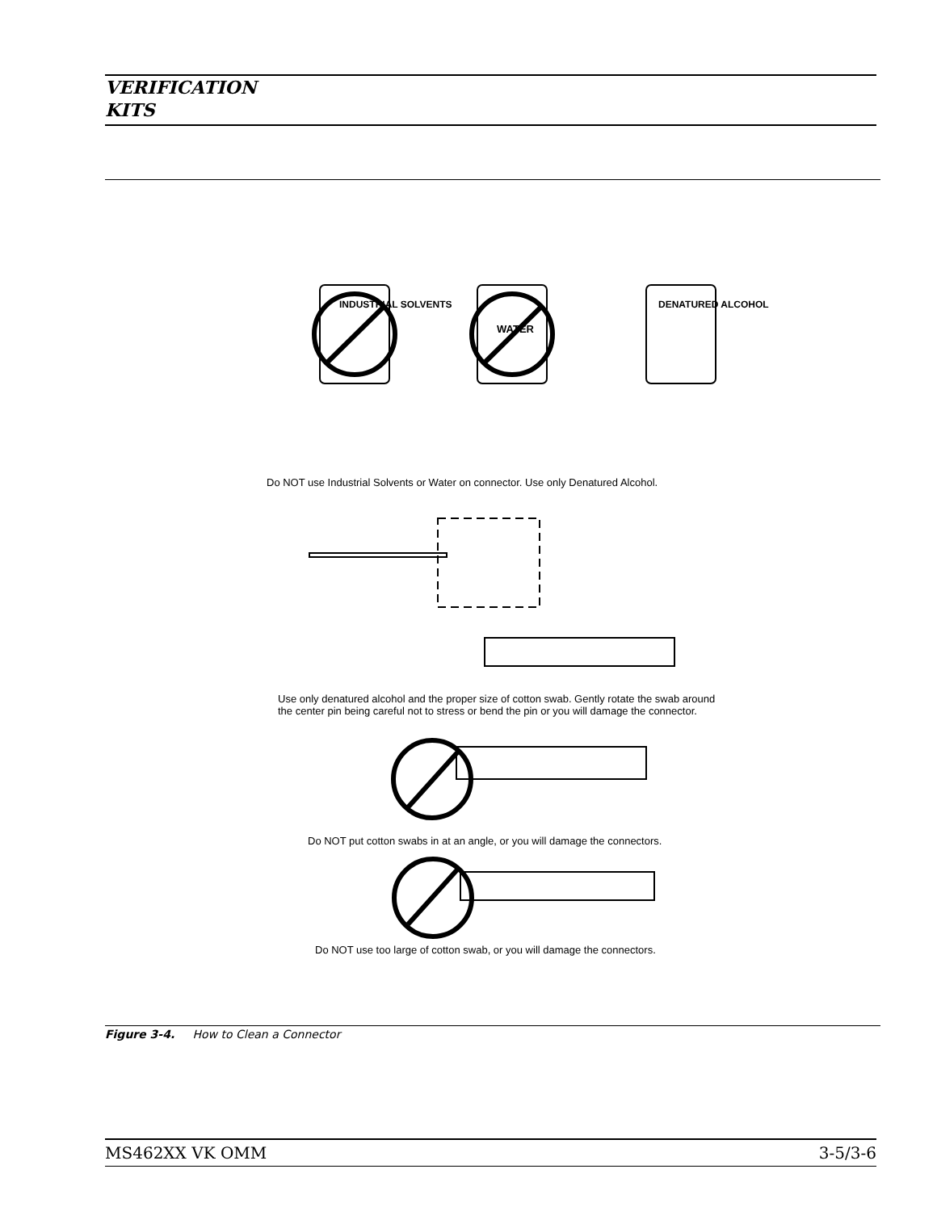VERIFICATION
KITS
INDUSTRIAL SOLVENTS
WATER
DENATURED ALCOHOL
Do NOT use Industrial Solvents or Water on connector. Use only Denatured Alcohol.
Use only denatured alcohol and the proper size of cotton swab. Gently rotate the swab around the center pin being careful not to stress or bend the pin or you will damage the connector.
Do NOT put cotton swabs in at an angle, or you will damage the connectors.
Do NOT use too large of cotton swab, or you will damage the connectors.
Figure 3-4. How to Clean a Connector
MS462XX VK OMM 3-5/3-6